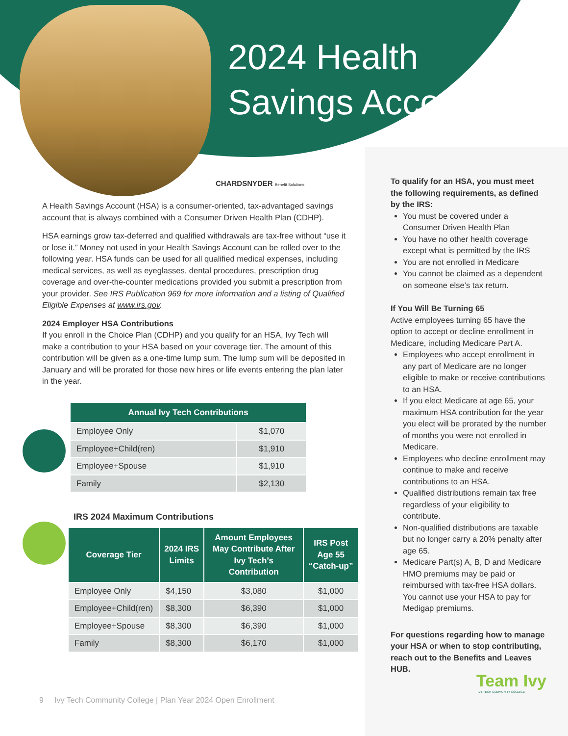2024 Health
Savings Account
CHARDSNYDER Benefit Solutions
A Health Savings Account (HSA) is a consumer-oriented, tax-advantaged savings account that is always combined with a Consumer Driven Health Plan (CDHP).
HSA earnings grow tax-deferred and qualified withdrawals are tax-free without “use it or lose it.” Money not used in your Health Savings Account can be rolled over to the following year. HSA funds can be used for all qualified medical expenses, including medical services, as well as eyeglasses, dental procedures, prescription drug coverage and over-the-counter medications provided you submit a prescription from your provider. See IRS Publication 969 for more information and a listing of Qualified Eligible Expenses at www.irs.gov.
2024 Employer HSA Contributions
If you enroll in the Choice Plan (CDHP) and you qualify for an HSA, Ivy Tech will make a contribution to your HSA based on your coverage tier. The amount of this contribution will be given as a one-time lump sum. The lump sum will be deposited in January and will be prorated for those new hires or life events entering the plan later in the year.
| Annual Ivy Tech Contributions | |
| --- | --- |
| Employee Only | $1,070 |
| Employee+Child(ren) | $1,910 |
| Employee+Spouse | $1,910 |
| Family | $2,130 |
IRS 2024 Maximum Contributions
| Coverage Tier | 2024 IRS Limits | Amount Employees May Contribute After Ivy Tech’s Contribution | IRS Post Age 55 “Catch-up” |
| --- | --- | --- | --- |
| Employee Only | $4,150 | $3,080 | $1,000 |
| Employee+Child(ren) | $8,300 | $6,390 | $1,000 |
| Employee+Spouse | $8,300 | $6,390 | $1,000 |
| Family | $8,300 | $6,170 | $1,000 |
To qualify for an HSA, you must meet the following requirements, as defined by the IRS:
You must be covered under a Consumer Driven Health Plan
You have no other health coverage except what is permitted by the IRS
You are not enrolled in Medicare
You cannot be claimed as a dependent on someone else’s tax return.
If You Will Be Turning 65
Active employees turning 65 have the option to accept or decline enrollment in Medicare, including Medicare Part A.
Employees who accept enrollment in any part of Medicare are no longer eligible to make or receive contributions to an HSA.
If you elect Medicare at age 65, your maximum HSA contribution for the year you elect will be prorated by the number of months you were not enrolled in Medicare.
Employees who decline enrollment may continue to make and receive contributions to an HSA.
Qualified distributions remain tax free regardless of your eligibility to contribute.
Non-qualified distributions are taxable but no longer carry a 20% penalty after age 65.
Medicare Part(s) A, B, D and Medicare HMO premiums may be paid or reimbursed with tax-free HSA dollars. You cannot use your HSA to pay for Medigap premiums.
For questions regarding how to manage your HSA or when to stop contributing, reach out to the Benefits and Leaves HUB.
Team Ivy
IVY TECH COMMUNITY COLLEGE
9 Ivy Tech Community College | Plan Year 2024 Open Enrollment